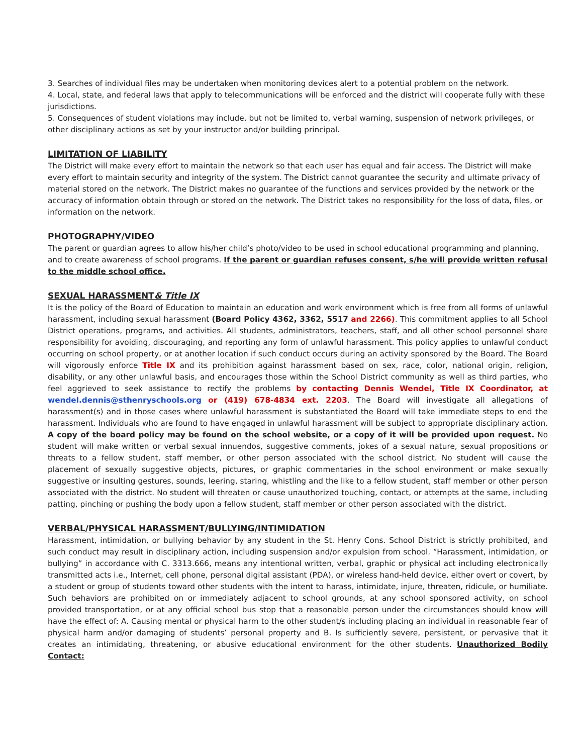3. Searches of individual files may be undertaken when monitoring devices alert to a potential problem on the network.
4. Local, state, and federal laws that apply to telecommunications will be enforced and the district will cooperate fully with these jurisdictions.
5. Consequences of student violations may include, but not be limited to, verbal warning, suspension of network privileges, or other disciplinary actions as set by your instructor and/or building principal.
LIMITATION OF LIABILITY
The District will make every effort to maintain the network so that each user has equal and fair access. The District will make every effort to maintain security and integrity of the system. The District cannot guarantee the security and ultimate privacy of material stored on the network. The District makes no guarantee of the functions and services provided by the network or the accuracy of information obtain through or stored on the network. The District takes no responsibility for the loss of data, files, or information on the network.
PHOTOGRAPHY/VIDEO
The parent or guardian agrees to allow his/her child’s photo/video to be used in school educational programming and planning, and to create awareness of school programs. If the parent or guardian refuses consent, s/he will provide written refusal to the middle school office.
SEXUAL HARASSMENT& Title IX
It is the policy of the Board of Education to maintain an education and work environment which is free from all forms of unlawful harassment, including sexual harassment (Board Policy 4362, 3362, 5517 and 2266). This commitment applies to all School District operations, programs, and activities. All students, administrators, teachers, staff, and all other school personnel share responsibility for avoiding, discouraging, and reporting any form of unlawful harassment. This policy applies to unlawful conduct occurring on school property, or at another location if such conduct occurs during an activity sponsored by the Board. The Board will vigorously enforce Title IX and its prohibition against harassment based on sex, race, color, national origin, religion, disability, or any other unlawful basis, and encourages those within the School District community as well as third parties, who feel aggrieved to seek assistance to rectify the problems by contacting Dennis Wendel, Title IX Coordinator, at wendel.dennis@sthenryschools.org or (419) 678-4834 ext. 2203. The Board will investigate all allegations of harassment(s) and in those cases where unlawful harassment is substantiated the Board will take immediate steps to end the harassment. Individuals who are found to have engaged in unlawful harassment will be subject to appropriate disciplinary action. A copy of the board policy may be found on the school website, or a copy of it will be provided upon request. No student will make written or verbal sexual innuendos, suggestive comments, jokes of a sexual nature, sexual propositions or threats to a fellow student, staff member, or other person associated with the school district. No student will cause the placement of sexually suggestive objects, pictures, or graphic commentaries in the school environment or make sexually suggestive or insulting gestures, sounds, leering, staring, whistling and the like to a fellow student, staff member or other person associated with the district. No student will threaten or cause unauthorized touching, contact, or attempts at the same, including patting, pinching or pushing the body upon a fellow student, staff member or other person associated with the district.
VERBAL/PHYSICAL HARASSMENT/BULLYING/INTIMIDATION
Harassment, intimidation, or bullying behavior by any student in the St. Henry Cons. School District is strictly prohibited, and such conduct may result in disciplinary action, including suspension and/or expulsion from school. “Harassment, intimidation, or bullying” in accordance with C. 3313.666, means any intentional written, verbal, graphic or physical act including electronically transmitted acts i.e., Internet, cell phone, personal digital assistant (PDA), or wireless hand-held device, either overt or covert, by a student or group of students toward other students with the intent to harass, intimidate, injure, threaten, ridicule, or humiliate. Such behaviors are prohibited on or immediately adjacent to school grounds, at any school sponsored activity, on school provided transportation, or at any official school bus stop that a reasonable person under the circumstances should know will have the effect of: A. Causing mental or physical harm to the other student/s including placing an individual in reasonable fear of physical harm and/or damaging of students’ personal property and B. Is sufficiently severe, persistent, or pervasive that it creates an intimidating, threatening, or abusive educational environment for the other students. Unauthorized Bodily Contact: